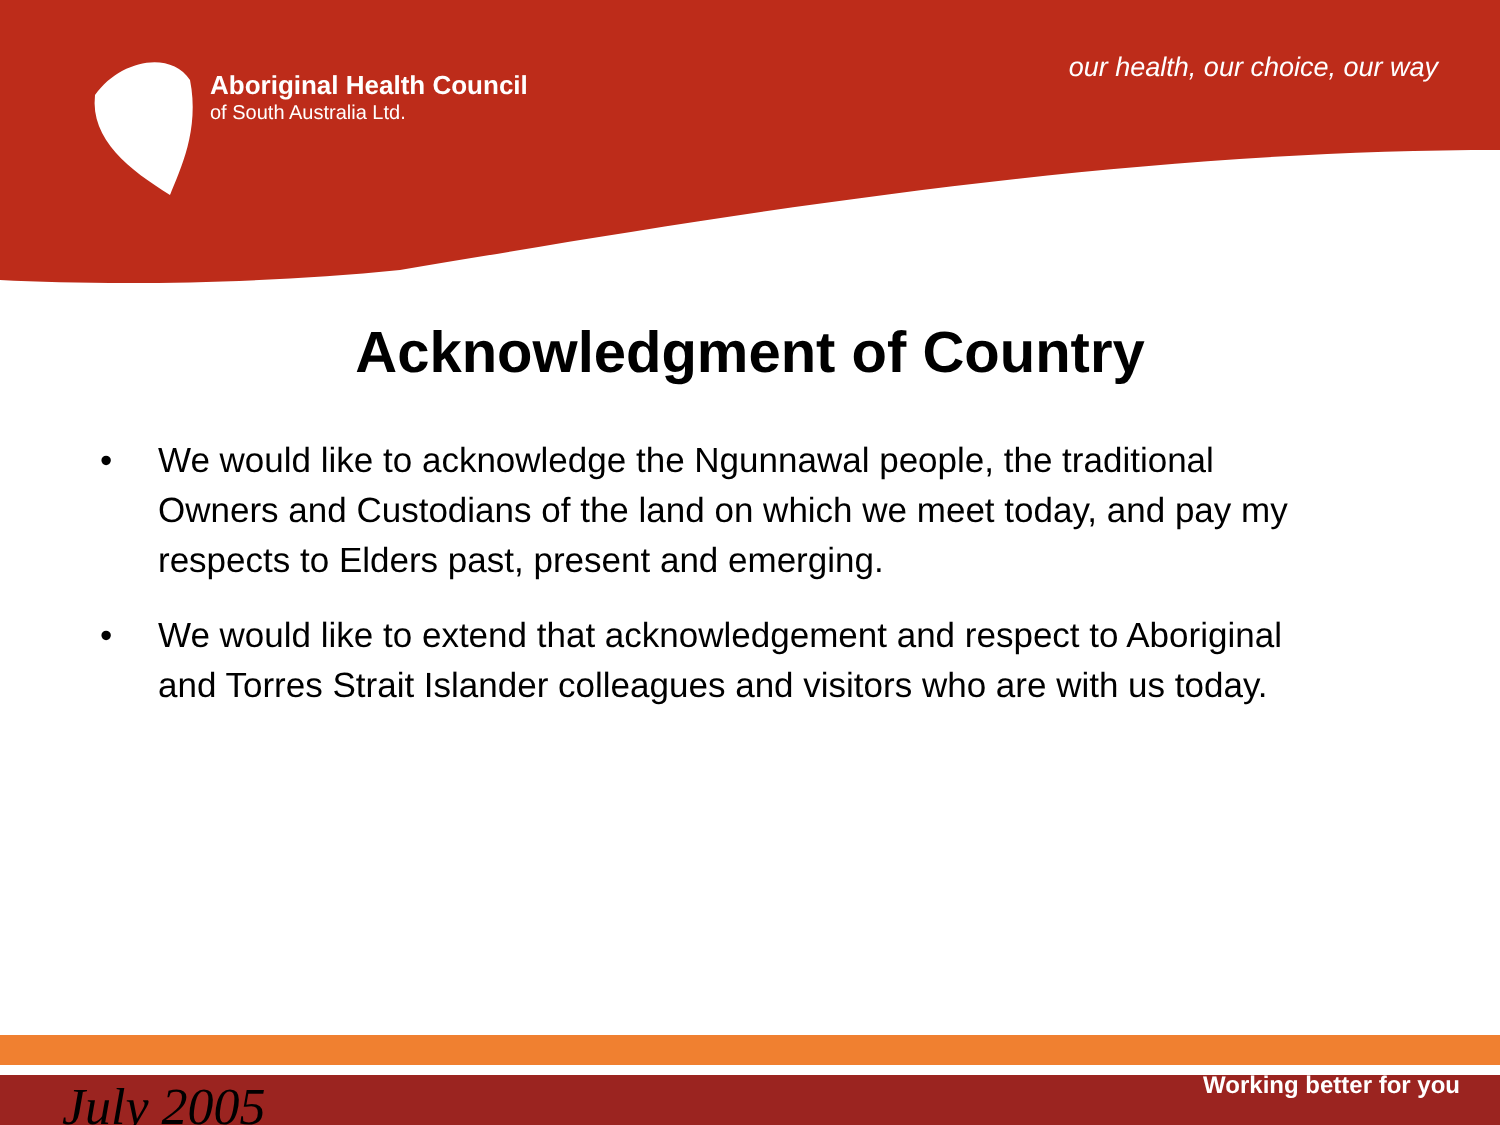Aboriginal Health Council
of South Australia Ltd.
our health, our choice, our way
Acknowledgment of Country
• We would like to acknowledge the Ngunnawal people, the traditional Owners and Custodians of the land on which we meet today, and pay my respects to Elders past, present and emerging.
• We would like to extend that acknowledgement and respect to Aboriginal and Torres Strait Islander colleagues and visitors who are with us today.
July 2005 Working better for you